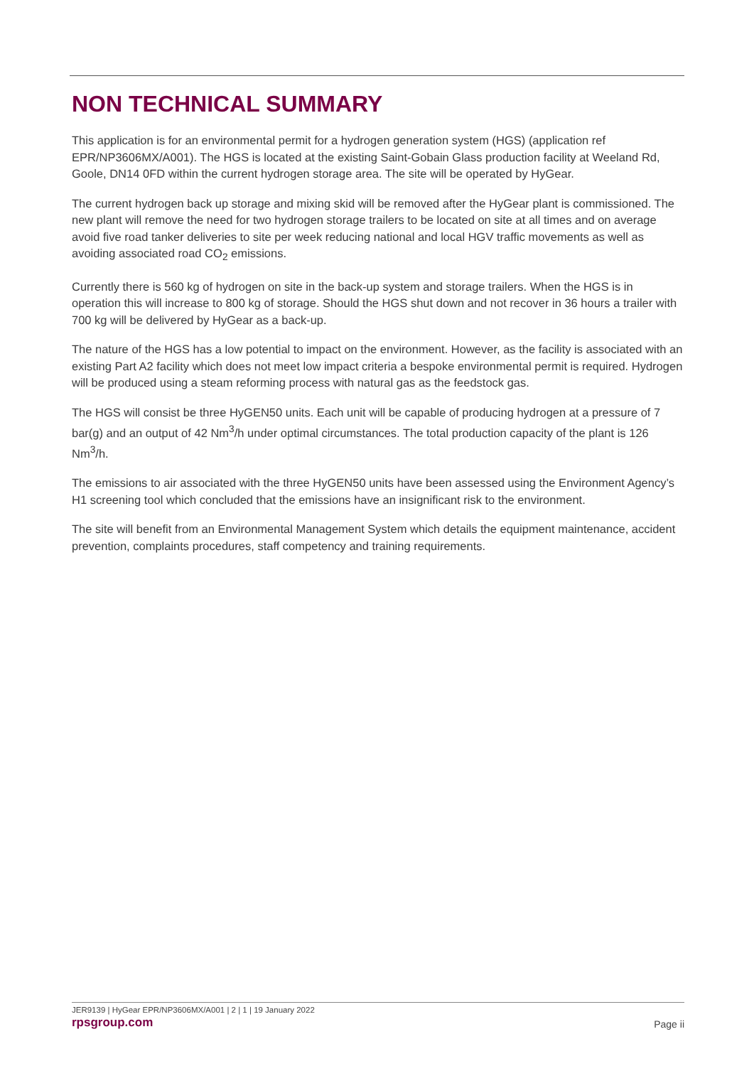NON TECHNICAL SUMMARY
This application is for an environmental permit for a hydrogen generation system (HGS) (application ref EPR/NP3606MX/A001). The HGS is located at the existing Saint-Gobain Glass production facility at Weeland Rd, Goole, DN14 0FD within the current hydrogen storage area. The site will be operated by HyGear.
The current hydrogen back up storage and mixing skid will be removed after the HyGear plant is commissioned. The new plant will remove the need for two hydrogen storage trailers to be located on site at all times and on average avoid five road tanker deliveries to site per week reducing national and local HGV traffic movements as well as avoiding associated road CO<sub>2</sub> emissions.
Currently there is 560 kg of hydrogen on site in the back-up system and storage trailers. When the HGS is in operation this will increase to 800 kg of storage. Should the HGS shut down and not recover in 36 hours a trailer with 700 kg will be delivered by HyGear as a back-up.
The nature of the HGS has a low potential to impact on the environment. However, as the facility is associated with an existing Part A2 facility which does not meet low impact criteria a bespoke environmental permit is required. Hydrogen will be produced using a steam reforming process with natural gas as the feedstock gas.
The HGS will consist be three HyGEN50 units. Each unit will be capable of producing hydrogen at a pressure of 7 bar(g) and an output of 42 Nm<sup>3</sup>/h under optimal circumstances. The total production capacity of the plant is 126 Nm<sup>3</sup>/h.
The emissions to air associated with the three HyGEN50 units have been assessed using the Environment Agency’s H1 screening tool which concluded that the emissions have an insignificant risk to the environment.
The site will benefit from an Environmental Management System which details the equipment maintenance, accident prevention, complaints procedures, staff competency and training requirements.
JER9139 | HyGear EPR/NP3606MX/A001 | 2 | 1 | 19 January 2022
rpsgroup.com Page ii